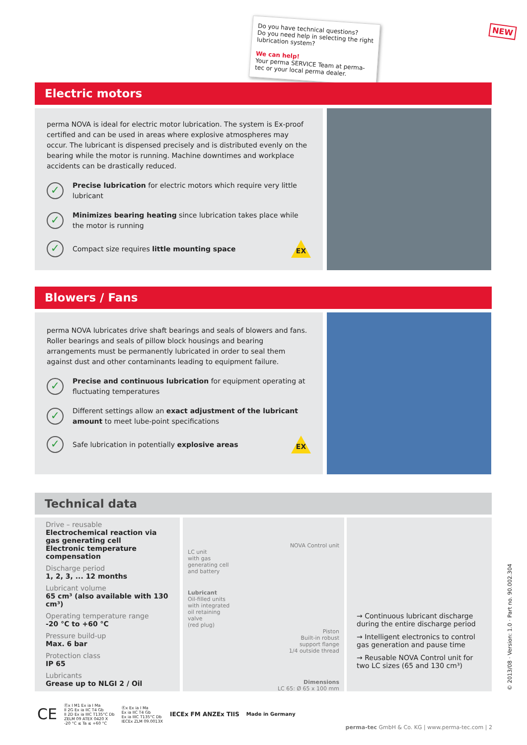Do you have technical questions?
Do you need help in selecting the right lubrication system?
We can help!
Your perma SERVICE Team at perma-tec or your local perma dealer.
NEW
Electric motors
perma NOVA is ideal for electric motor lubrication. The system is Ex-proof certified and can be used in areas where explosive atmospheres may occur. The lubricant is dispensed precisely and is distributed evenly on the bearing while the motor is running. Machine downtimes and workplace accidents can be drastically reduced.
✓ Precise lubrication for electric motors which require very little lubricant
✓ Minimizes bearing heating since lubrication takes place while the motor is running
✓ Compact size requires little mounting space EX
Blowers / Fans
perma NOVA lubricates drive shaft bearings and seals of blowers and fans. Roller bearings and seals of pillow block housings and bearing arrangements must be permanently lubricated in order to seal them against dust and other contaminants leading to equipment failure.
✓ Precise and continuous lubrication for equipment operating at fluctuating temperatures
✓ Different settings allow an exact adjustment of the lubricant amount to meet lube-point specifications
✓ Safe lubrication in potentially explosive areas EX
Technical data
Drive – reusable
Electrochemical reaction via gas generating cell
Electronic temperature compensation
Discharge period
1, 2, 3, ... 12 months
Lubricant volume
65 cm³ (also available with 130 cm³)
Operating temperature range
-20 °C to +60 °C
Pressure build-up
Max. 6 bar
Protection class
IP 65
Lubricants
Grease up to NLGI 2 / Oil
NOVA Control unit
LC unit
with gas
generating cell
and battery
Lubricant
Oil-filled units
with integrated
oil retaining
valve
(red plug)
Piston
Built-in robust
support flange
1/4 outside thread
Dimensions
LC 65: Ø 65 x 100 mm
→ Continuous lubricant discharge during the entire discharge period
→ Intelligent electronics to control gas generation and pause time
→ Reusable NOVA Control unit for two LC sizes (65 and 130 cm³)
© 2013/08 · Version: 1.0 · Part no. 90.002.304
CE Ⓔx I M1 Ex ia I Ma
II 2G Ex ia IIC T4 Gb
II 2D Ex ia IIIC T135°C Db
ZELM 09 ATEX 0420 X
-20 °C ≤ Ta ≤ +60 °C Ⓔx Ex ia I Ma
Ex ia IIC T4 Gb
Ex ia IIIC T135°C Db
IECEx ZLM 09.0013X IECEx FM ANZEx TIIS Made in Germany
perma-tec GmbH & Co. KG | www.perma-tec.com | 2